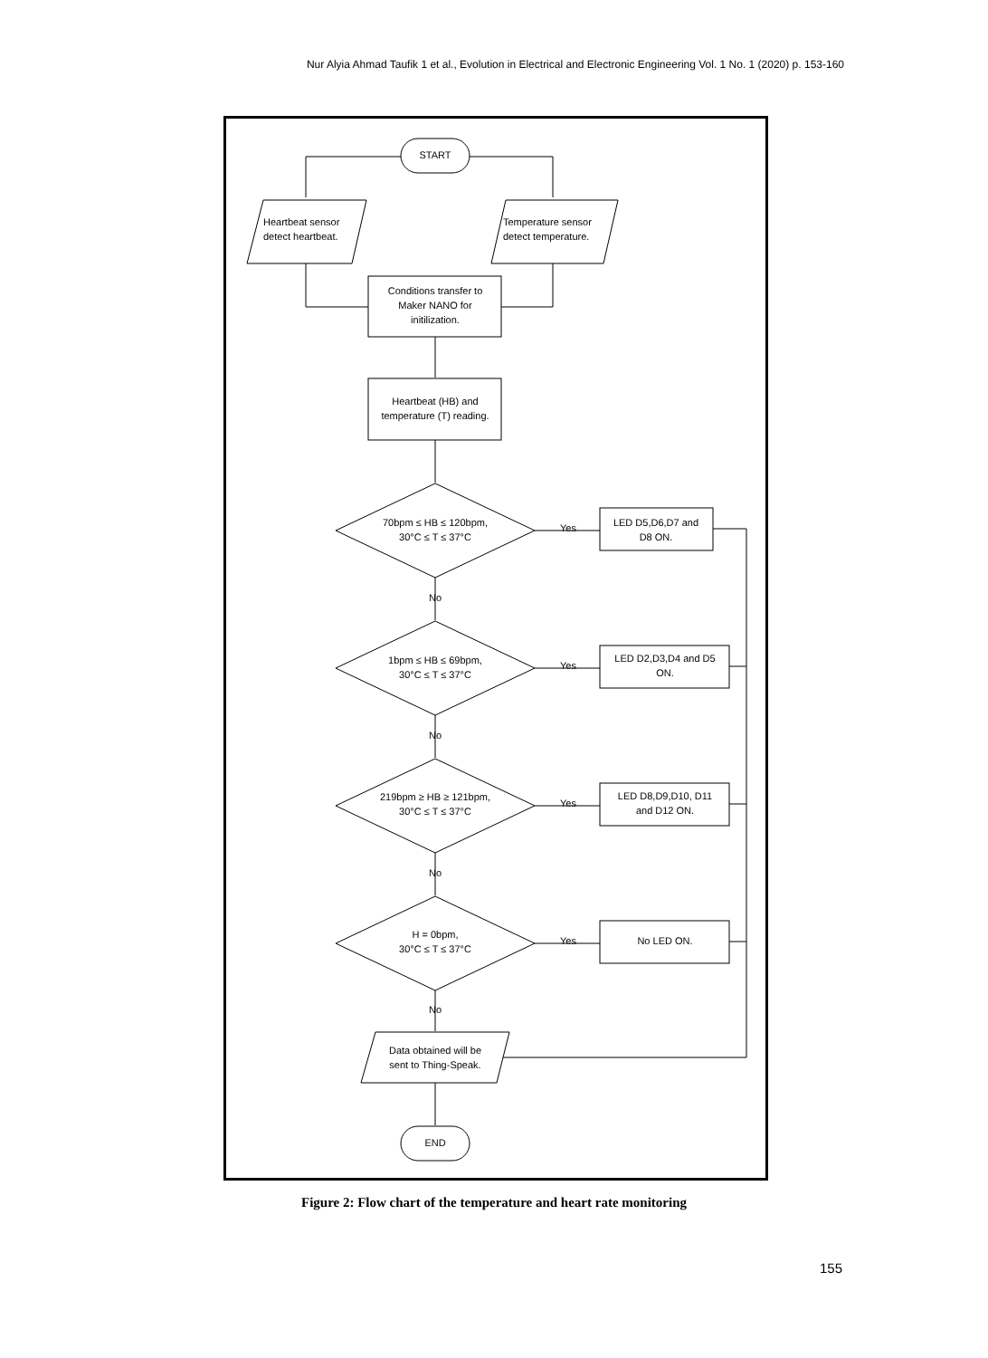Nur Alyia Ahmad Taufik 1 et al., Evolution in Electrical and Electronic Engineering Vol. 1 No. 1 (2020) p. 153-160
START
Heartbeat sensor
detect heartbeat.
Temperature sensor
detect temperature.
Conditions transfer to
Maker NANO for
initilization.
Heartbeat (HB) and
temperature (T) reading.
70bpm ≤ HB ≤ 120bpm,
30°C ≤ T ≤ 37°C
LED D5,D6,D7 and
D8 ON.
No
1bpm ≤ HB ≤ 69bpm,
30°C ≤ T ≤ 37°C
LED D2,D3,D4 and D5
ON.
No
219bpm ≥ HB ≥ 121bpm,
30°C ≤ T ≤ 37°C
LED D8,D9,D10, D11
and D12 ON.
No
H = 0bpm,
30°C ≤ T ≤ 37°C
No LED ON.
No
Yes
Yes
Yes
Yes
Data obtained will be
sent to Thing-Speak.
END
Figure 2: Flow chart of the temperature and heart rate monitoring
155